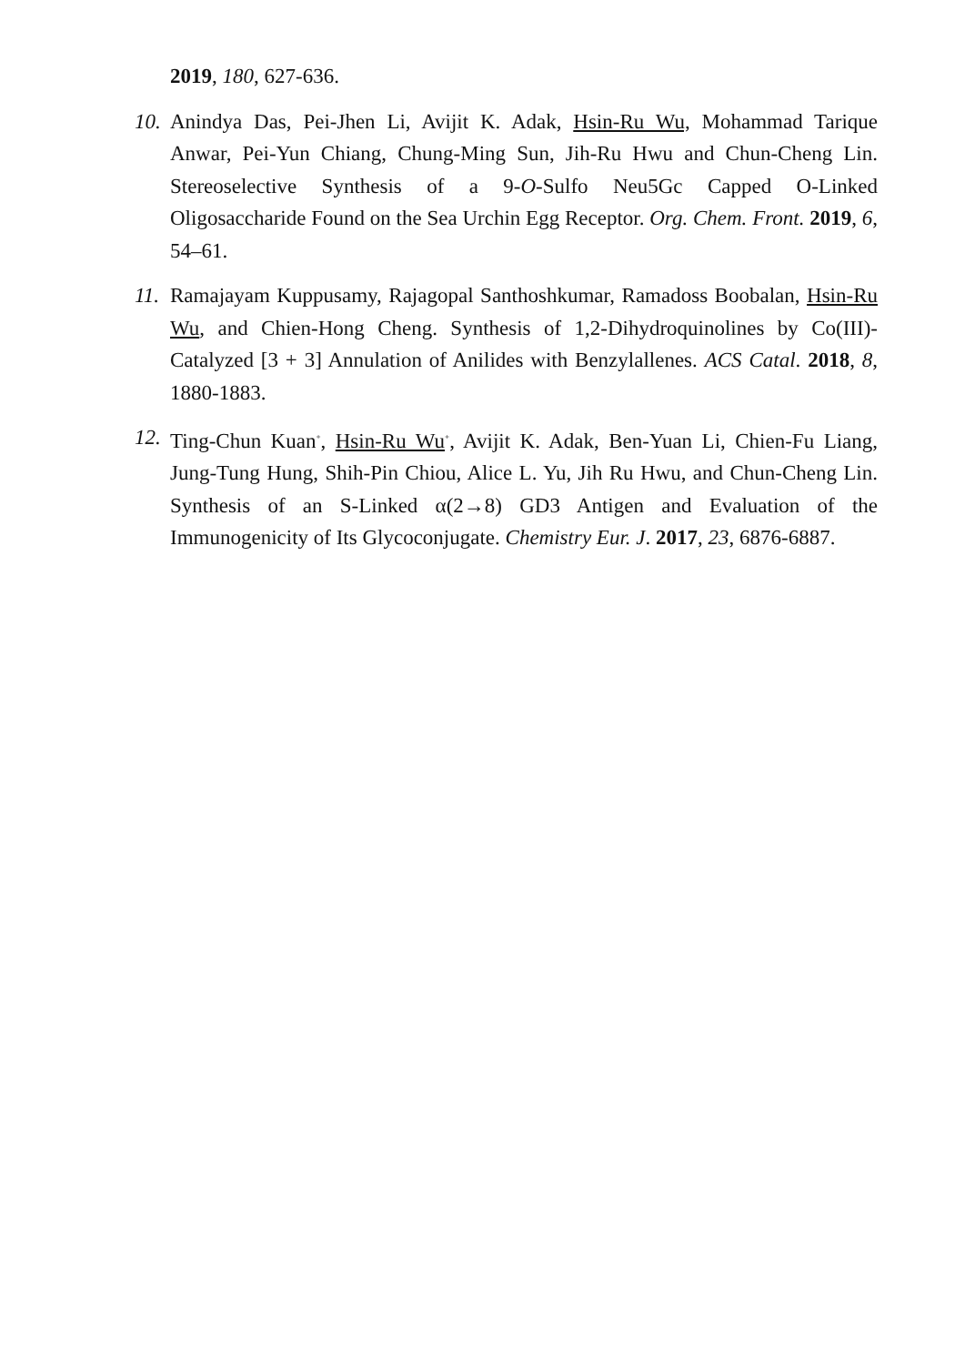2019, 180, 627-636.
10.
Anindya Das, Pei-Jhen Li, Avijit K. Adak, Hsin-Ru Wu, Mohammad Tarique Anwar, Pei-Yun Chiang, Chung-Ming Sun, Jih-Ru Hwu and Chun-Cheng Lin. Stereoselective Synthesis of a 9-O-Sulfo Neu5Gc Capped O-Linked Oligosaccharide Found on the Sea Urchin Egg Receptor. Org. Chem. Front. 2019, 6, 54–61.
11.
Ramajayam Kuppusamy, Rajagopal Santhoshkumar, Ramadoss Boobalan, Hsin-Ru Wu, and Chien-Hong Cheng. Synthesis of 1,2-Dihydroquinolines by Co(III)-Catalyzed [3 + 3] Annulation of Anilides with Benzylallenes. ACS Catal. 2018, 8, 1880-1883.
12.
Ting-Chun Kuan<sup>+</sup>, Hsin-Ru Wu<sup>+</sup>, Avijit K. Adak, Ben-Yuan Li, Chien-Fu Liang, Jung-Tung Hung, Shih-Pin Chiou, Alice L. Yu, Jih Ru Hwu, and Chun-Cheng Lin. Synthesis of an S-Linked α(2→8) GD3 Antigen and Evaluation of the Immunogenicity of Its Glycoconjugate. Chemistry Eur. J. 2017, 23, 6876-6887.